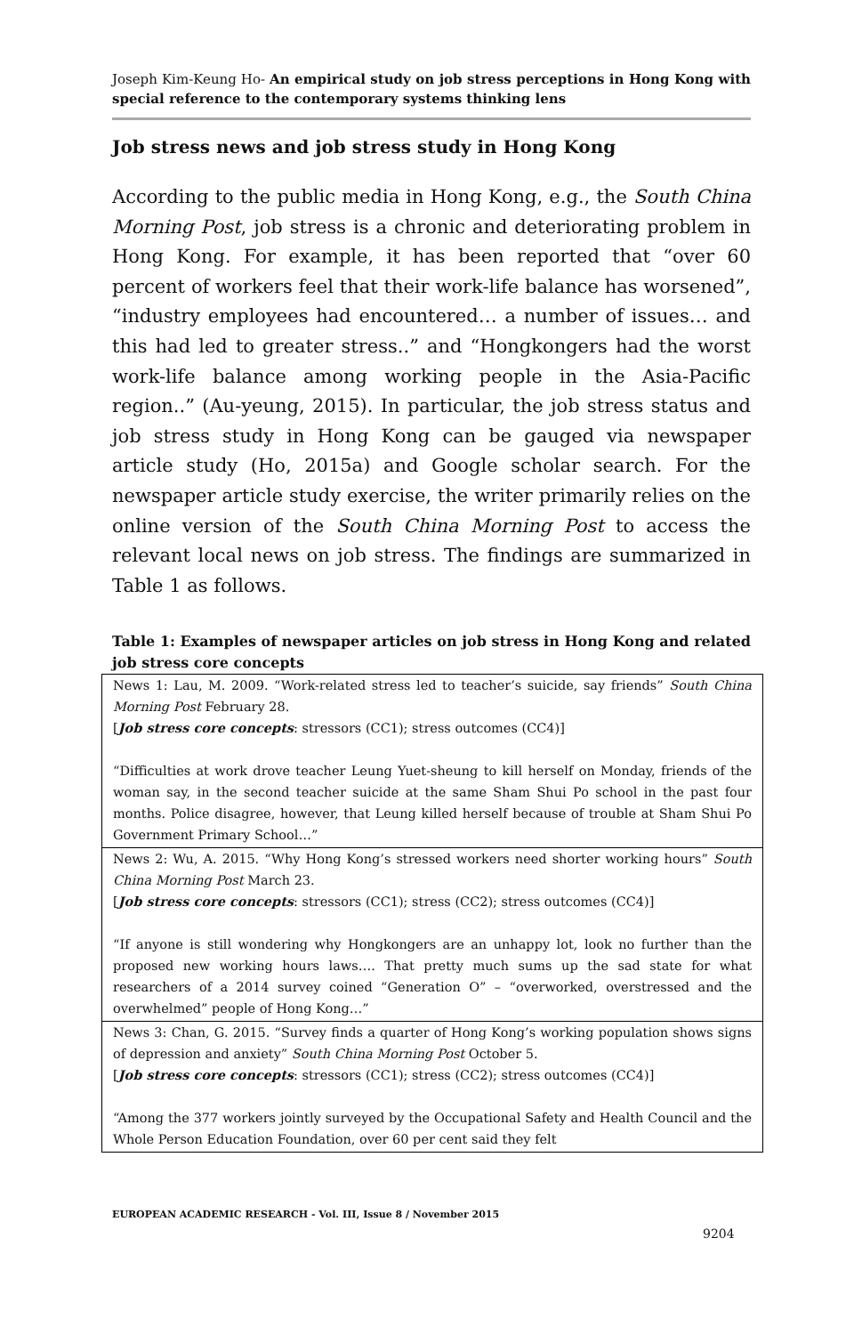Joseph Kim-Keung Ho- An empirical study on job stress perceptions in Hong Kong with special reference to the contemporary systems thinking lens
Job stress news and job stress study in Hong Kong
According to the public media in Hong Kong, e.g., the South China Morning Post, job stress is a chronic and deteriorating problem in Hong Kong. For example, it has been reported that “over 60 percent of workers feel that their work-life balance has worsened”, “industry employees had encountered… a number of issues… and this had led to greater stress..” and “Hongkongers had the worst work-life balance among working people in the Asia-Pacific region..” (Au-yeung, 2015). In particular, the job stress status and job stress study in Hong Kong can be gauged via newspaper article study (Ho, 2015a) and Google scholar search. For the newspaper article study exercise, the writer primarily relies on the online version of the South China Morning Post to access the relevant local news on job stress. The findings are summarized in Table 1 as follows.
Table 1: Examples of newspaper articles on job stress in Hong Kong and related job stress core concepts
| News 1: Lau, M. 2009. “Work-related stress led to teacher’s suicide, say friends” South China Morning Post February 28. [ Job stress core concepts : stressors (CC1); stress outcomes (CC4)] “Difficulties at work drove teacher Leung Yuet-sheung to kill herself on Monday, friends of the woman say, in the second teacher suicide at the same Sham Shui Po school in the past four months. Police disagree, however, that Leung killed herself because of trouble at Sham Shui Po Government Primary School…” |
| News 2: Wu, A. 2015. “Why Hong Kong’s stressed workers need shorter working hours” South China Morning Post March 23. [ Job stress core concepts : stressors (CC1); stress (CC2); stress outcomes (CC4)] “If anyone is still wondering why Hongkongers are an unhappy lot, look no further than the proposed new working hours laws…. That pretty much sums up the sad state for what researchers of a 2014 survey coined “Generation O” – “overworked, overstressed and the overwhelmed” people of Hong Kong…” |
| News 3: Chan, G. 2015. “Survey finds a quarter of Hong Kong’s working population shows signs of depression and anxiety” South China Morning Post October 5. [ Job stress core concepts : stressors (CC1); stress (CC2); stress outcomes (CC4)] “Among the 377 workers jointly surveyed by the Occupational Safety and Health Council and the Whole Person Education Foundation, over 60 per cent said they felt |
EUROPEAN ACADEMIC RESEARCH - Vol. III, Issue 8 / November 2015
9204